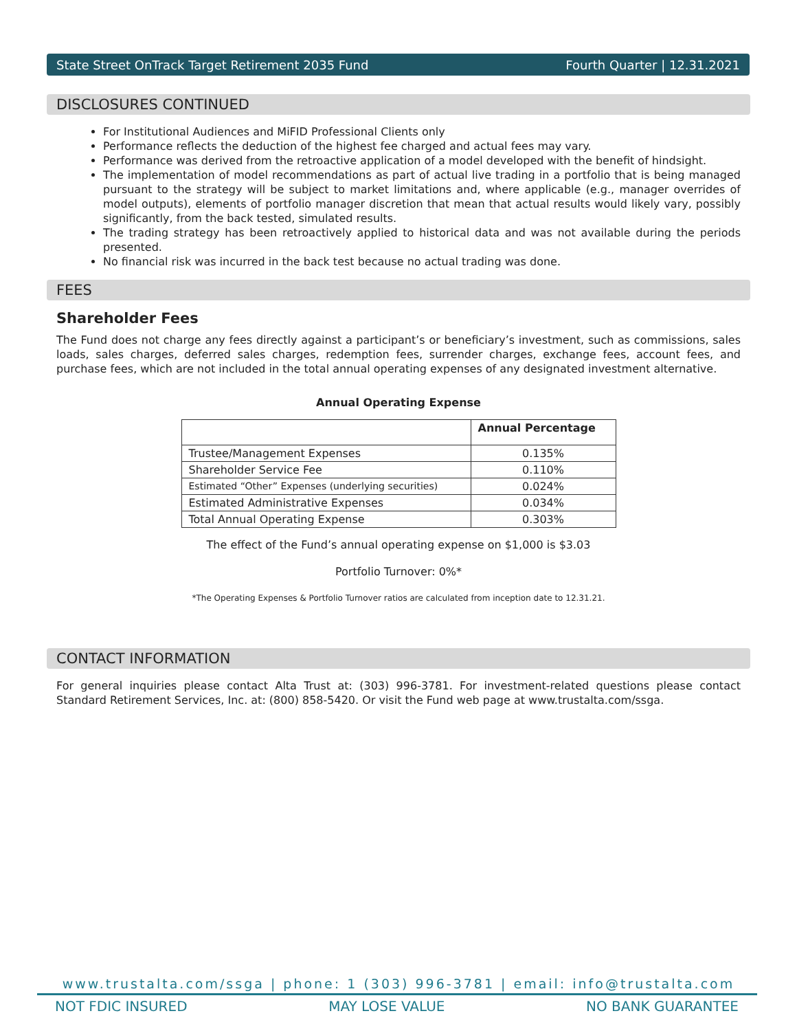State Street OnTrack Target Retirement 2035 Fund Fourth Quarter | 12.31.2021
DISCLOSURES CONTINUED
For Institutional Audiences and MiFID Professional Clients only
Performance reflects the deduction of the highest fee charged and actual fees may vary.
Performance was derived from the retroactive application of a model developed with the benefit of hindsight.
The implementation of model recommendations as part of actual live trading in a portfolio that is being managed pursuant to the strategy will be subject to market limitations and, where applicable (e.g., manager overrides of model outputs), elements of portfolio manager discretion that mean that actual results would likely vary, possibly significantly, from the back tested, simulated results.
The trading strategy has been retroactively applied to historical data and was not available during the periods presented.
No financial risk was incurred in the back test because no actual trading was done.
FEES
Shareholder Fees
The Fund does not charge any fees directly against a participant’s or beneficiary’s investment, such as commissions, sales loads, sales charges, deferred sales charges, redemption fees, surrender charges, exchange fees, account fees, and purchase fees, which are not included in the total annual operating expenses of any designated investment alternative.
Annual Operating Expense
| | Annual Percentage |
| --- | --- |
| Trustee/Management Expenses | 0.135% |
| Shareholder Service Fee | 0.110% |
| Estimated “Other” Expenses (underlying securities) | 0.024% |
| Estimated Administrative Expenses | 0.034% |
| Total Annual Operating Expense | 0.303% |
The effect of the Fund’s annual operating expense on $1,000 is $3.03
Portfolio Turnover: 0%*
*The Operating Expenses & Portfolio Turnover ratios are calculated from inception date to 12.31.21.
CONTACT INFORMATION
For general inquiries please contact Alta Trust at: (303) 996-3781. For investment-related questions please contact Standard Retirement Services, Inc. at: (800) 858-5420. Or visit the Fund web page at www.trustalta.com/ssga.
www.trustalta.com/ssga | phone: 1 (303) 996-3781 | email: info@trustalta.com
NOT FDIC INSURED MAY LOSE VALUE NO BANK GUARANTEE